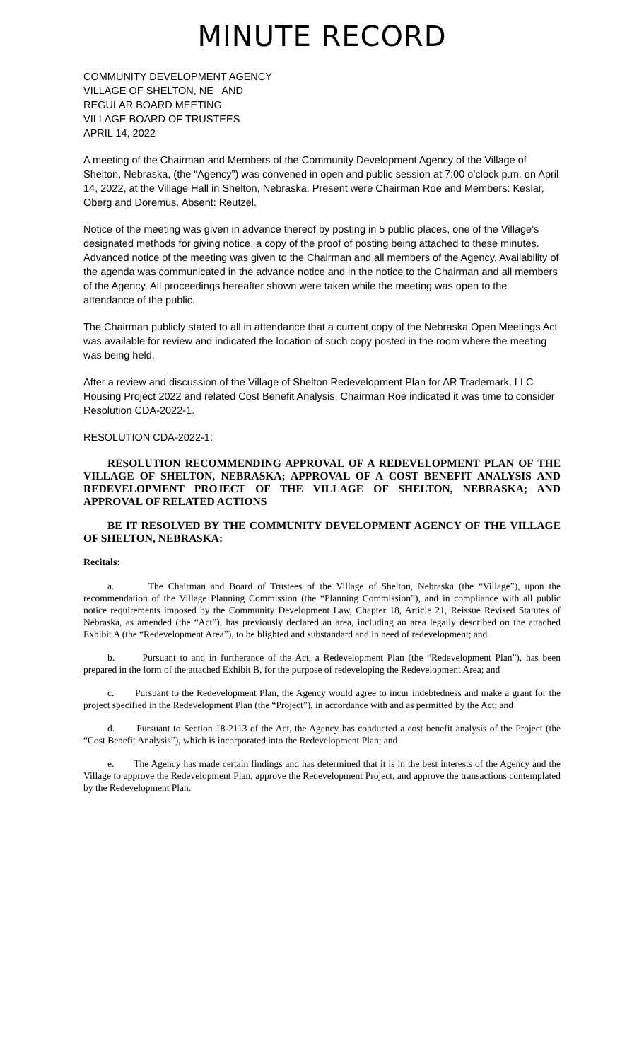MINUTE RECORD
COMMUNITY DEVELOPMENT AGENCY
VILLAGE OF SHELTON, NE AND
REGULAR BOARD MEETING
VILLAGE BOARD OF TRUSTEES
APRIL 14, 2022
A meeting of the Chairman and Members of the Community Development Agency of the Village of Shelton, Nebraska, (the “Agency”) was convened in open and public session at 7:00 o’clock p.m. on April 14, 2022, at the Village Hall in Shelton, Nebraska. Present were Chairman Roe and Members: Keslar, Oberg and Doremus. Absent: Reutzel.
Notice of the meeting was given in advance thereof by posting in 5 public places, one of the Village’s designated methods for giving notice, a copy of the proof of posting being attached to these minutes. Advanced notice of the meeting was given to the Chairman and all members of the Agency. Availability of the agenda was communicated in the advance notice and in the notice to the Chairman and all members of the Agency. All proceedings hereafter shown were taken while the meeting was open to the attendance of the public.
The Chairman publicly stated to all in attendance that a current copy of the Nebraska Open Meetings Act was available for review and indicated the location of such copy posted in the room where the meeting was being held.
After a review and discussion of the Village of Shelton Redevelopment Plan for AR Trademark, LLC Housing Project 2022 and related Cost Benefit Analysis, Chairman Roe indicated it was time to consider Resolution CDA-2022-1.
RESOLUTION CDA-2022-1:
RESOLUTION RECOMMENDING APPROVAL OF A REDEVELOPMENT PLAN OF THE VILLAGE OF SHELTON, NEBRASKA; APPROVAL OF A COST BENEFIT ANALYSIS AND REDEVELOPMENT PROJECT OF THE VILLAGE OF SHELTON, NEBRASKA; AND APPROVAL OF RELATED ACTIONS
BE IT RESOLVED BY THE COMMUNITY DEVELOPMENT AGENCY OF THE VILLAGE OF SHELTON, NEBRASKA:
Recitals:
a. The Chairman and Board of Trustees of the Village of Shelton, Nebraska (the “Village”), upon the recommendation of the Village Planning Commission (the “Planning Commission”), and in compliance with all public notice requirements imposed by the Community Development Law, Chapter 18, Article 21, Reissue Revised Statutes of Nebraska, as amended (the “Act”), has previously declared an area, including an area legally described on the attached Exhibit A (the “Redevelopment Area”), to be blighted and substandard and in need of redevelopment; and
b. Pursuant to and in furtherance of the Act, a Redevelopment Plan (the “Redevelopment Plan”), has been prepared in the form of the attached Exhibit B, for the purpose of redeveloping the Redevelopment Area; and
c. Pursuant to the Redevelopment Plan, the Agency would agree to incur indebtedness and make a grant for the project specified in the Redevelopment Plan (the “Project”), in accordance with and as permitted by the Act; and
d. Pursuant to Section 18-2113 of the Act, the Agency has conducted a cost benefit analysis of the Project (the “Cost Benefit Analysis”), which is incorporated into the Redevelopment Plan; and
e. The Agency has made certain findings and has determined that it is in the best interests of the Agency and the Village to approve the Redevelopment Plan, approve the Redevelopment Project, and approve the transactions contemplated by the Redevelopment Plan.